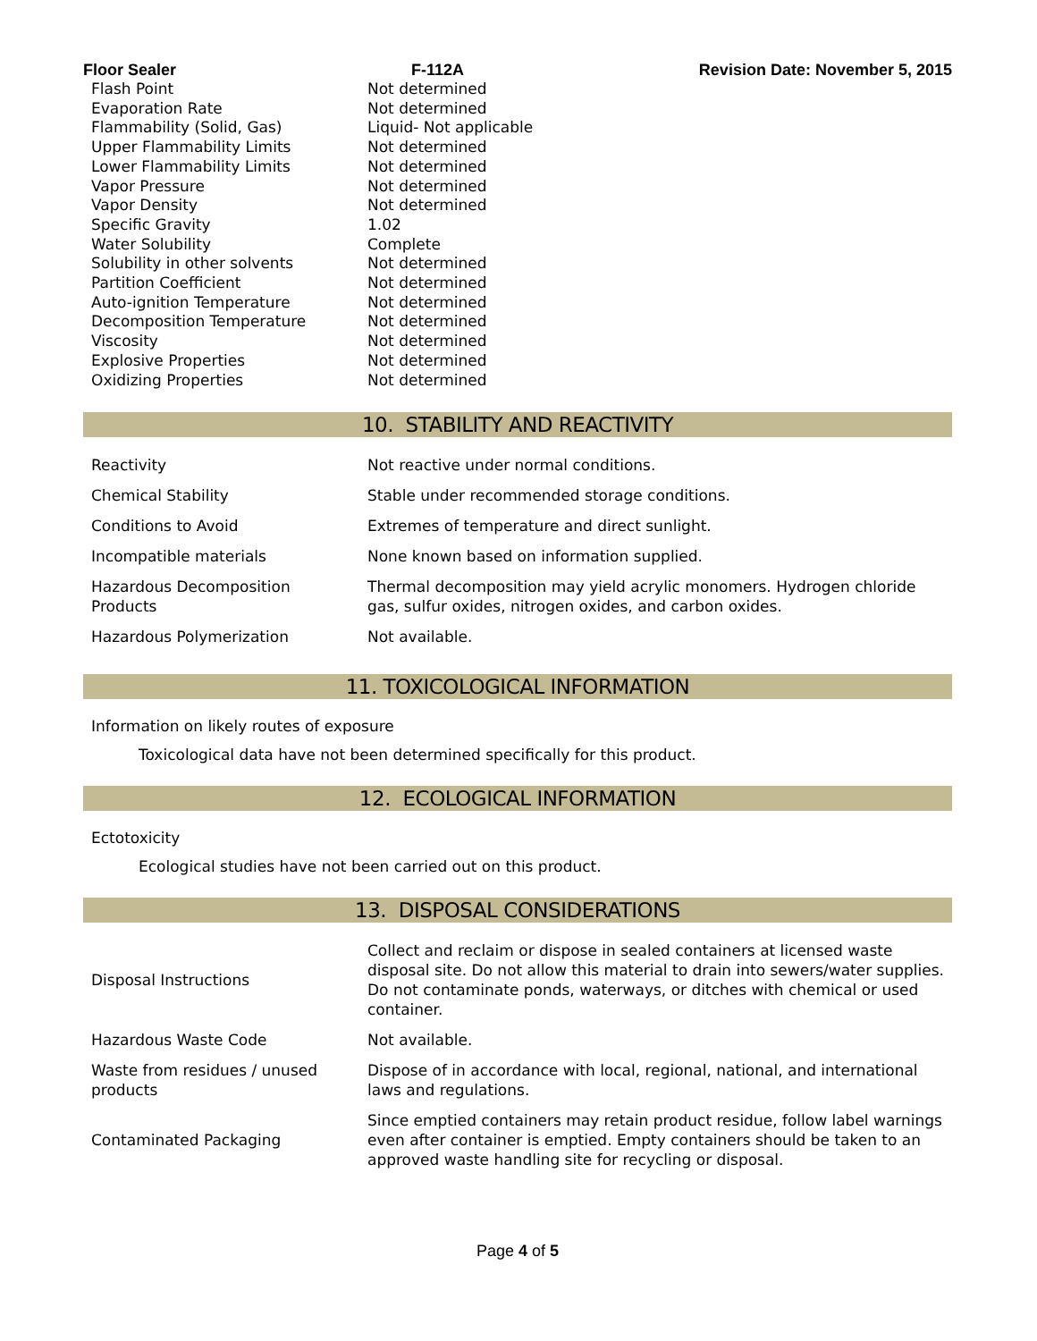Floor Sealer F-112A Revision Date: November 5, 2015
| Flash Point | Not determined |
| Evaporation Rate | Not determined |
| Flammability (Solid, Gas) | Liquid- Not applicable |
| Upper Flammability Limits | Not determined |
| Lower Flammability Limits | Not determined |
| Vapor Pressure | Not determined |
| Vapor Density | Not determined |
| Specific Gravity | 1.02 |
| Water Solubility | Complete |
| Solubility in other solvents | Not determined |
| Partition Coefficient | Not determined |
| Auto-ignition Temperature | Not determined |
| Decomposition Temperature | Not determined |
| Viscosity | Not determined |
| Explosive Properties | Not determined |
| Oxidizing Properties | Not determined |
10. STABILITY AND REACTIVITY
| Reactivity | Not reactive under normal conditions. |
| Chemical Stability | Stable under recommended storage conditions. |
| Conditions to Avoid | Extremes of temperature and direct sunlight. |
| Incompatible materials | None known based on information supplied. |
| Hazardous Decomposition Products | Thermal decomposition may yield acrylic monomers. Hydrogen chloride gas, sulfur oxides, nitrogen oxides, and carbon oxides. |
| Hazardous Polymerization | Not available. |
11. TOXICOLOGICAL INFORMATION
Information on likely routes of exposure
Toxicological data have not been determined specifically for this product.
12. ECOLOGICAL INFORMATION
Ectotoxicity
Ecological studies have not been carried out on this product.
13. DISPOSAL CONSIDERATIONS
| Disposal Instructions | Collect and reclaim or dispose in sealed containers at licensed waste disposal site. Do not allow this material to drain into sewers/water supplies. Do not contaminate ponds, waterways, or ditches with chemical or used container. |
| Hazardous Waste Code | Not available. |
| Waste from residues / unused products | Dispose of in accordance with local, regional, national, and international laws and regulations. |
| Contaminated Packaging | Since emptied containers may retain product residue, follow label warnings even after container is emptied. Empty containers should be taken to an approved waste handling site for recycling or disposal. |
Page 4 of 5